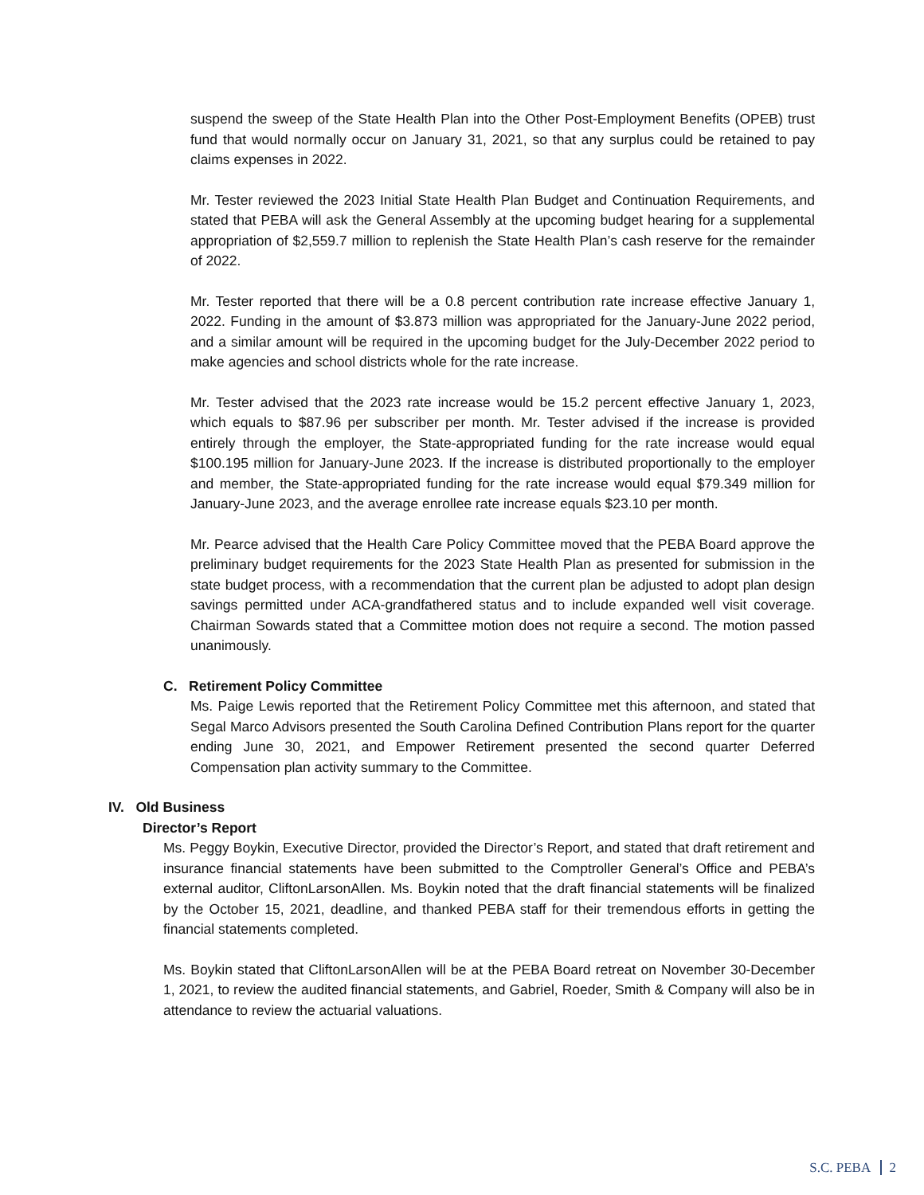suspend the sweep of the State Health Plan into the Other Post-Employment Benefits (OPEB) trust fund that would normally occur on January 31, 2021, so that any surplus could be retained to pay claims expenses in 2022.
Mr. Tester reviewed the 2023 Initial State Health Plan Budget and Continuation Requirements, and stated that PEBA will ask the General Assembly at the upcoming budget hearing for a supplemental appropriation of $2,559.7 million to replenish the State Health Plan’s cash reserve for the remainder of 2022.
Mr. Tester reported that there will be a 0.8 percent contribution rate increase effective January 1, 2022. Funding in the amount of $3.873 million was appropriated for the January-June 2022 period, and a similar amount will be required in the upcoming budget for the July-December 2022 period to make agencies and school districts whole for the rate increase.
Mr. Tester advised that the 2023 rate increase would be 15.2 percent effective January 1, 2023, which equals to $87.96 per subscriber per month. Mr. Tester advised if the increase is provided entirely through the employer, the State-appropriated funding for the rate increase would equal $100.195 million for January-June 2023. If the increase is distributed proportionally to the employer and member, the State-appropriated funding for the rate increase would equal $79.349 million for January-June 2023, and the average enrollee rate increase equals $23.10 per month.
Mr. Pearce advised that the Health Care Policy Committee moved that the PEBA Board approve the preliminary budget requirements for the 2023 State Health Plan as presented for submission in the state budget process, with a recommendation that the current plan be adjusted to adopt plan design savings permitted under ACA-grandfathered status and to include expanded well visit coverage. Chairman Sowards stated that a Committee motion does not require a second. The motion passed unanimously.
C. Retirement Policy Committee
Ms. Paige Lewis reported that the Retirement Policy Committee met this afternoon, and stated that Segal Marco Advisors presented the South Carolina Defined Contribution Plans report for the quarter ending June 30, 2021, and Empower Retirement presented the second quarter Deferred Compensation plan activity summary to the Committee.
IV. Old Business
Director’s Report
Ms. Peggy Boykin, Executive Director, provided the Director’s Report, and stated that draft retirement and insurance financial statements have been submitted to the Comptroller General’s Office and PEBA’s external auditor, CliftonLarsonAllen. Ms. Boykin noted that the draft financial statements will be finalized by the October 15, 2021, deadline, and thanked PEBA staff for their tremendous efforts in getting the financial statements completed.
Ms. Boykin stated that CliftonLarsonAllen will be at the PEBA Board retreat on November 30-December 1, 2021, to review the audited financial statements, and Gabriel, Roeder, Smith & Company will also be in attendance to review the actuarial valuations.
S.C. PEBA 2